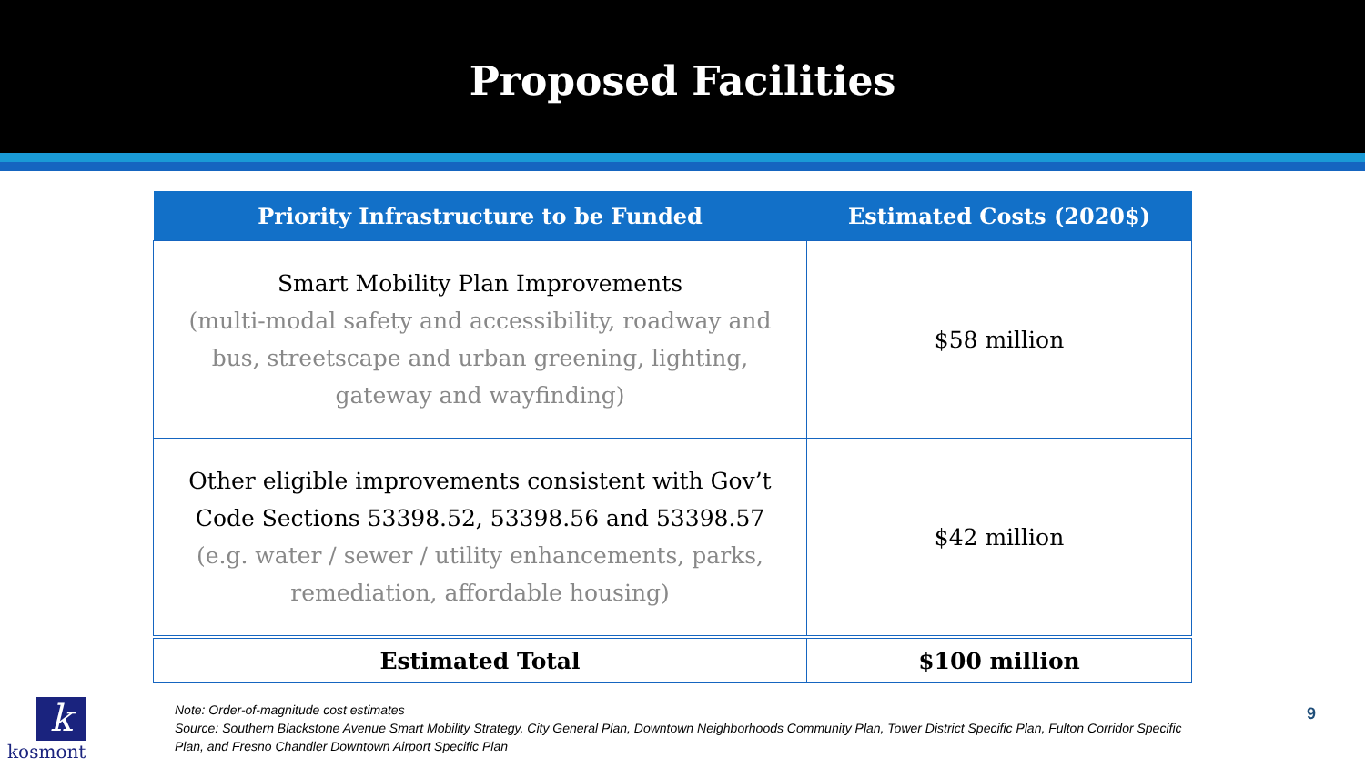Proposed Facilities
| Priority Infrastructure to be Funded | Estimated Costs (2020$) |
| --- | --- |
| Smart Mobility Plan Improvements (multi-modal safety and accessibility, roadway and bus, streetscape and urban greening, lighting, gateway and wayfinding) | $58 million |
| Other eligible improvements consistent with Gov’t Code Sections 53398.52, 53398.56 and 53398.57 (e.g. water / sewer / utility enhancements, parks, remediation, affordable housing) | $42 million |
| Estimated Total | $100 million |
k
kosmont
Note: Order-of-magnitude cost estimates
Source: Southern Blackstone Avenue Smart Mobility Strategy, City General Plan, Downtown Neighborhoods Community Plan, Tower District Specific Plan, Fulton Corridor Specific Plan, and Fresno Chandler Downtown Airport Specific Plan
9